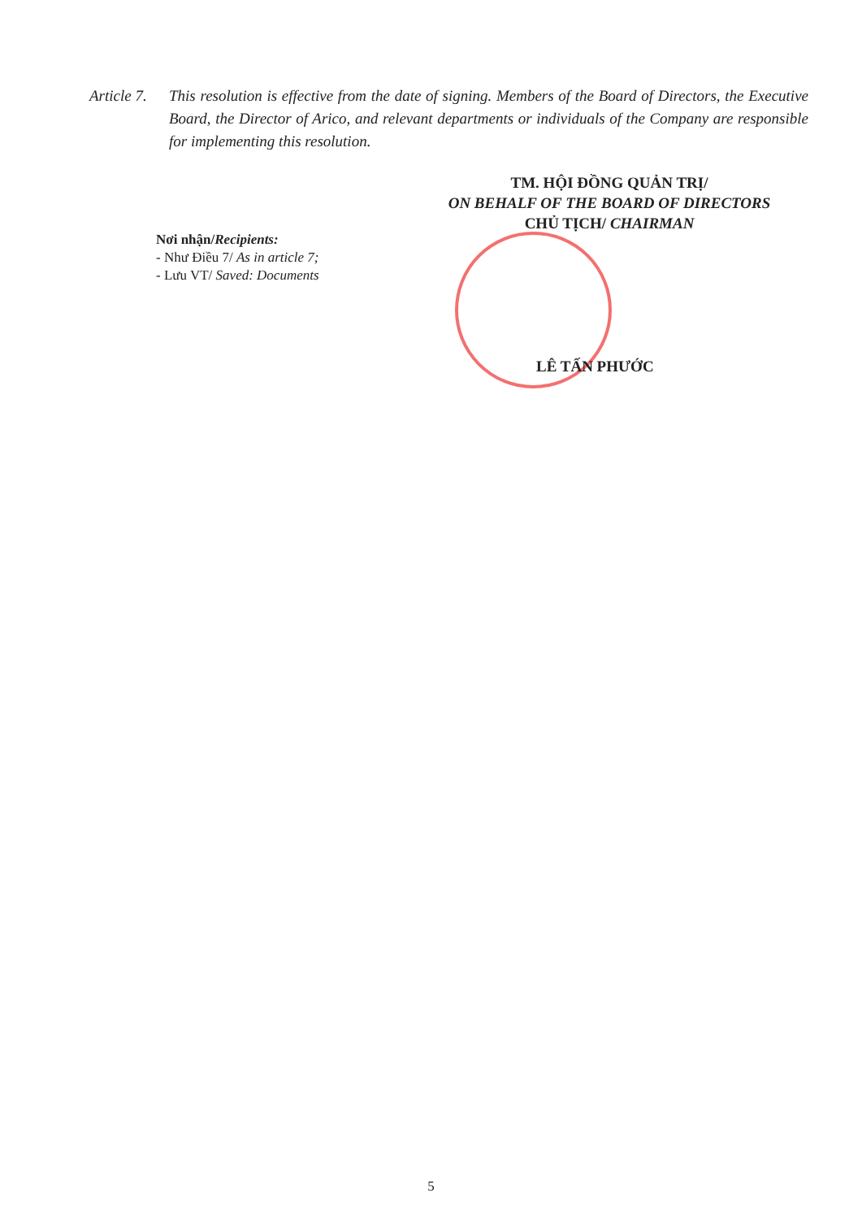Article 7.
This resolution is effective from the date of signing. Members of the Board of Directors, the Executive Board, the Director of Arico, and relevant departments or individuals of the Company are responsible for implementing this resolution.
TM. HỘI ĐỒNG QUẢN TRỊ/
ON BEHALF OF THE BOARD OF DIRECTORS
CHỦ TỊCH/ CHAIRMAN
Nơi nhận/Recipients:
- Như Điều 7/ As in article 7;
- Lưu VT/ Saved: Documents
LÊ TẤN PHƯỚC
5